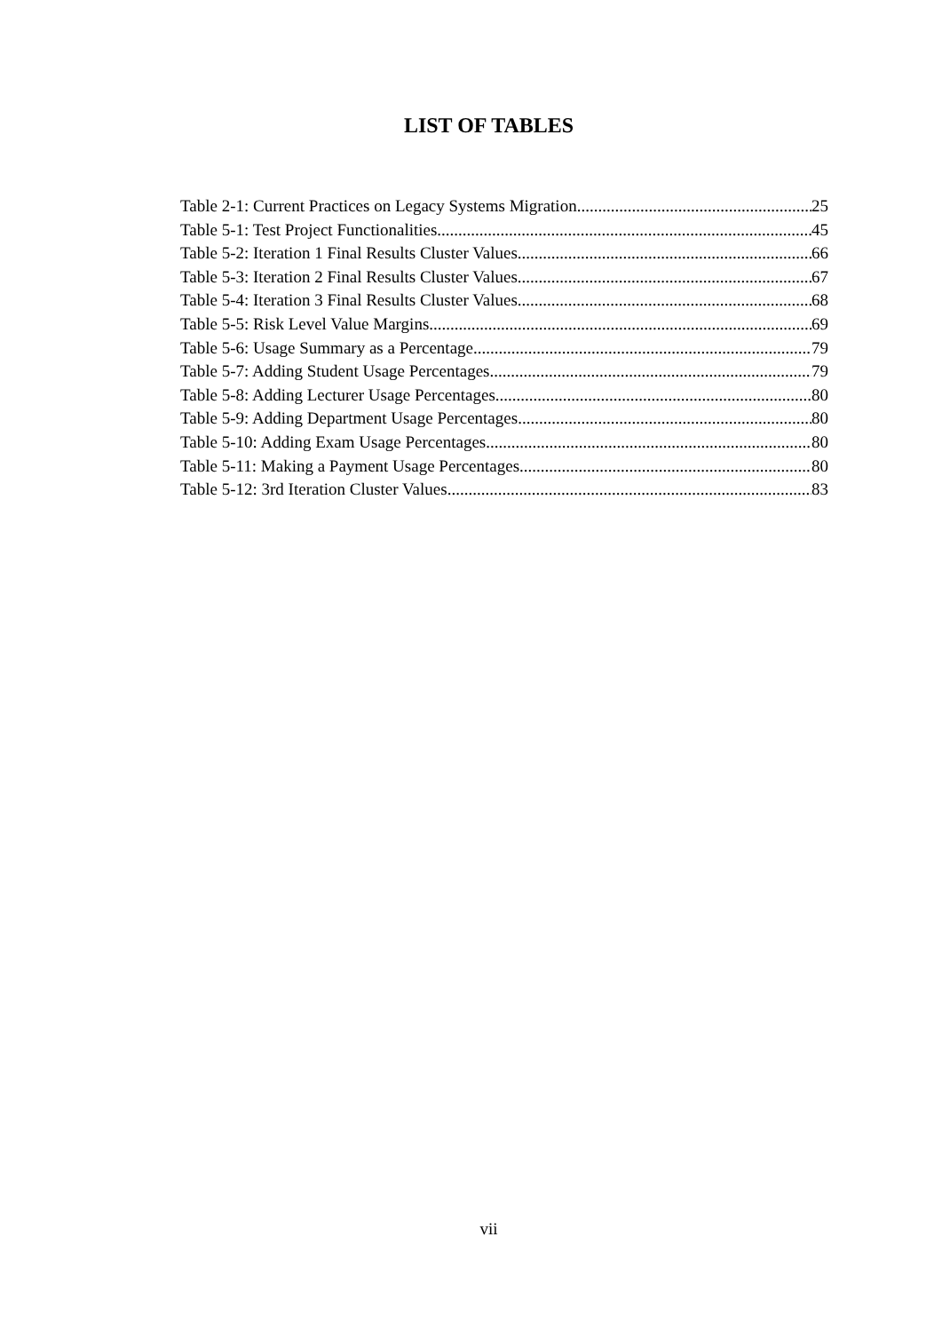LIST OF TABLES
Table 2-1: Current Practices on Legacy Systems Migration. 25
Table 5-1: Test Project Functionalities. 45
Table 5-2: Iteration 1 Final Results Cluster Values. 66
Table 5-3: Iteration 2 Final Results Cluster Values. 67
Table 5-4: Iteration 3 Final Results Cluster Values. 68
Table 5-5: Risk Level Value Margins. 69
Table 5-6: Usage Summary as a Percentage. 79
Table 5-7: Adding Student Usage Percentages. 79
Table 5-8: Adding Lecturer Usage Percentages. 80
Table 5-9: Adding Department Usage Percentages. 80
Table 5-10: Adding Exam Usage Percentages. 80
Table 5-11: Making a Payment Usage Percentages. 80
Table 5-12: 3rd Iteration Cluster Values. 83
vii